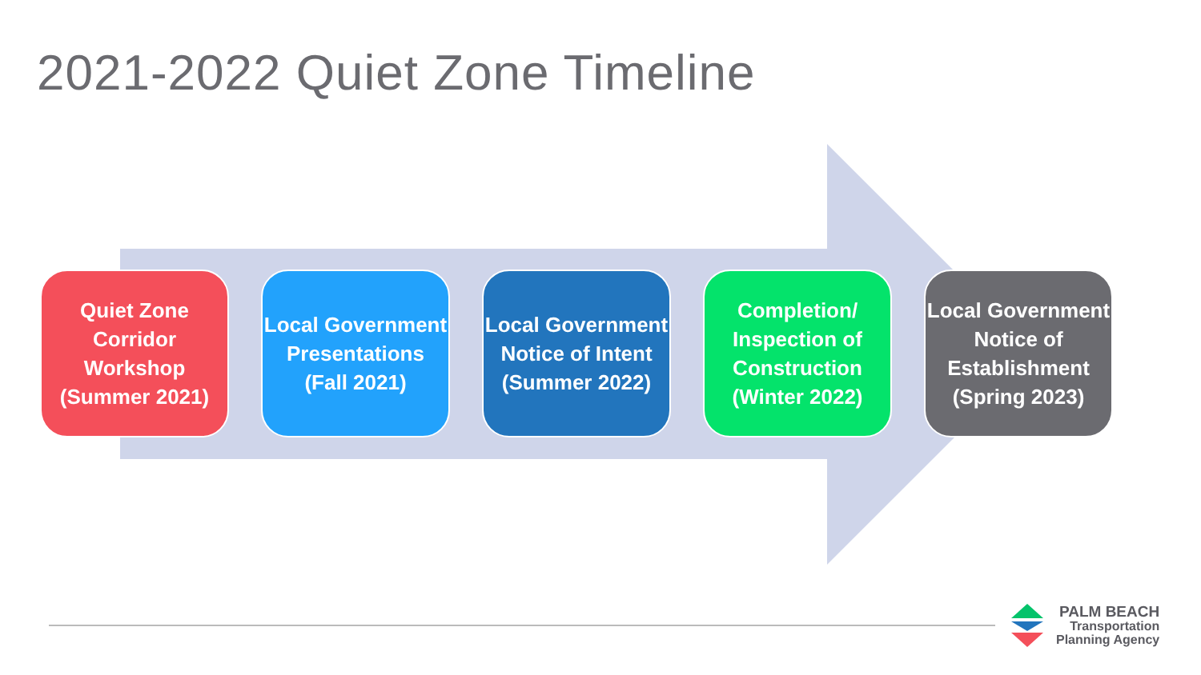2021-2022 Quiet Zone Timeline
Quiet Zone Corridor Workshop (Summer 2021)
Local Government Presentations (Fall 2021)
Local Government Notice of Intent (Summer 2022)
Completion/ Inspection of Construction (Winter 2022)
Local Government Notice of Establishment (Spring 2023)
PALM BEACH
Transportation
Planning Agency